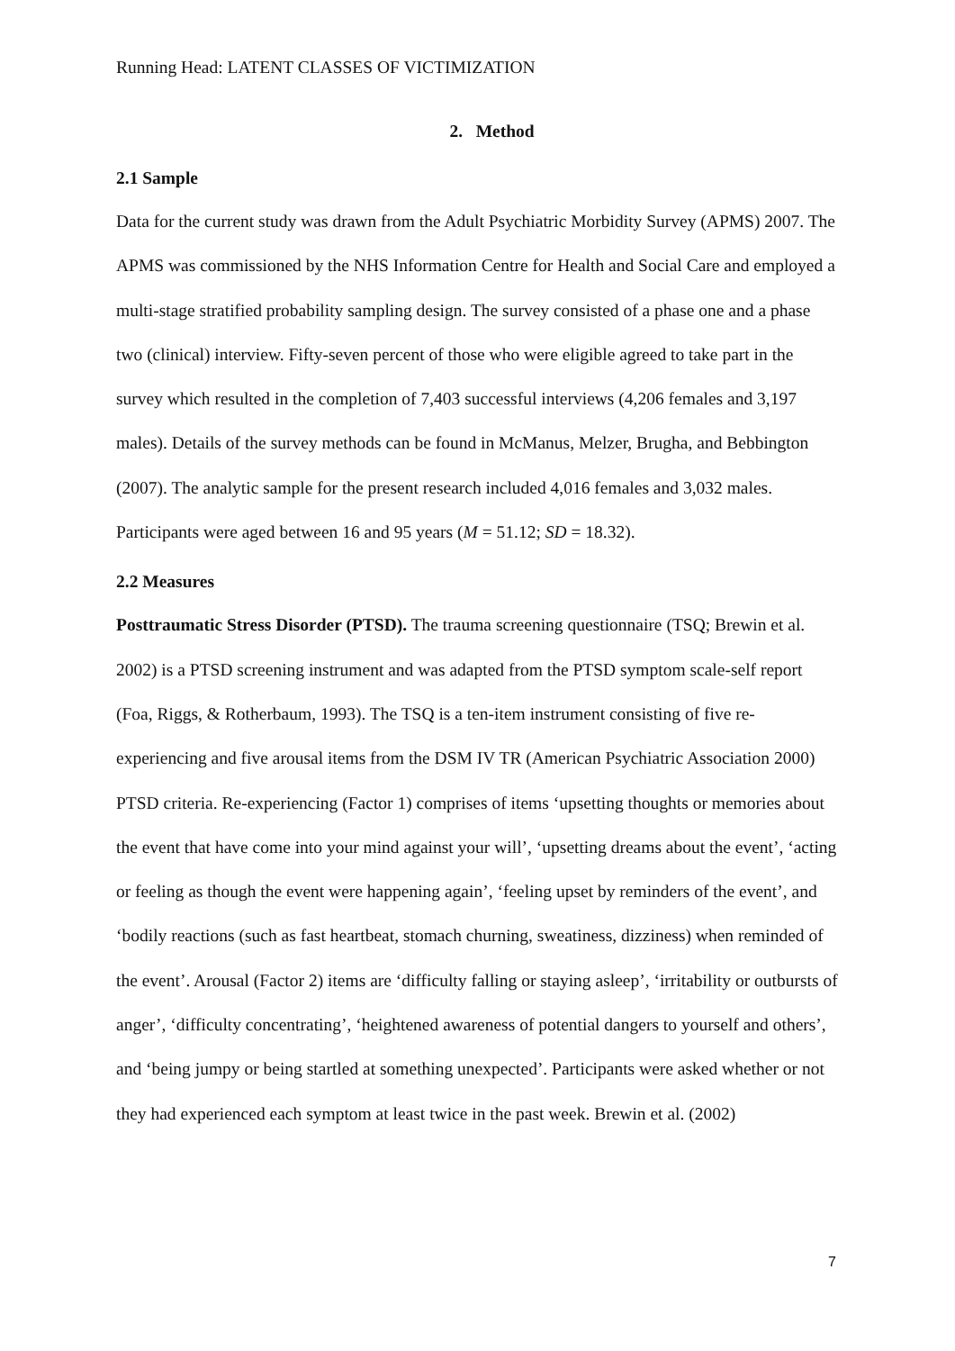Running Head: LATENT CLASSES OF VICTIMIZATION
2. Method
2.1 Sample
Data for the current study was drawn from the Adult Psychiatric Morbidity Survey (APMS) 2007. The APMS was commissioned by the NHS Information Centre for Health and Social Care and employed a multi-stage stratified probability sampling design. The survey consisted of a phase one and a phase two (clinical) interview. Fifty-seven percent of those who were eligible agreed to take part in the survey which resulted in the completion of 7,403 successful interviews (4,206 females and 3,197 males). Details of the survey methods can be found in McManus, Melzer, Brugha, and Bebbington (2007). The analytic sample for the present research included 4,016 females and 3,032 males. Participants were aged between 16 and 95 years (M = 51.12; SD = 18.32).
2.2 Measures
Posttraumatic Stress Disorder (PTSD). The trauma screening questionnaire (TSQ; Brewin et al. 2002) is a PTSD screening instrument and was adapted from the PTSD symptom scale-self report (Foa, Riggs, & Rotherbaum, 1993). The TSQ is a ten-item instrument consisting of five re-experiencing and five arousal items from the DSM IV TR (American Psychiatric Association 2000) PTSD criteria. Re-experiencing (Factor 1) comprises of items ‘upsetting thoughts or memories about the event that have come into your mind against your will’, ‘upsetting dreams about the event’, ‘acting or feeling as though the event were happening again’, ‘feeling upset by reminders of the event’, and ‘bodily reactions (such as fast heartbeat, stomach churning, sweatiness, dizziness) when reminded of the event’. Arousal (Factor 2) items are ‘difficulty falling or staying asleep’, ‘irritability or outbursts of anger’, ‘difficulty concentrating’, ‘heightened awareness of potential dangers to yourself and others’, and ‘being jumpy or being startled at something unexpected’. Participants were asked whether or not they had experienced each symptom at least twice in the past week. Brewin et al. (2002)
7